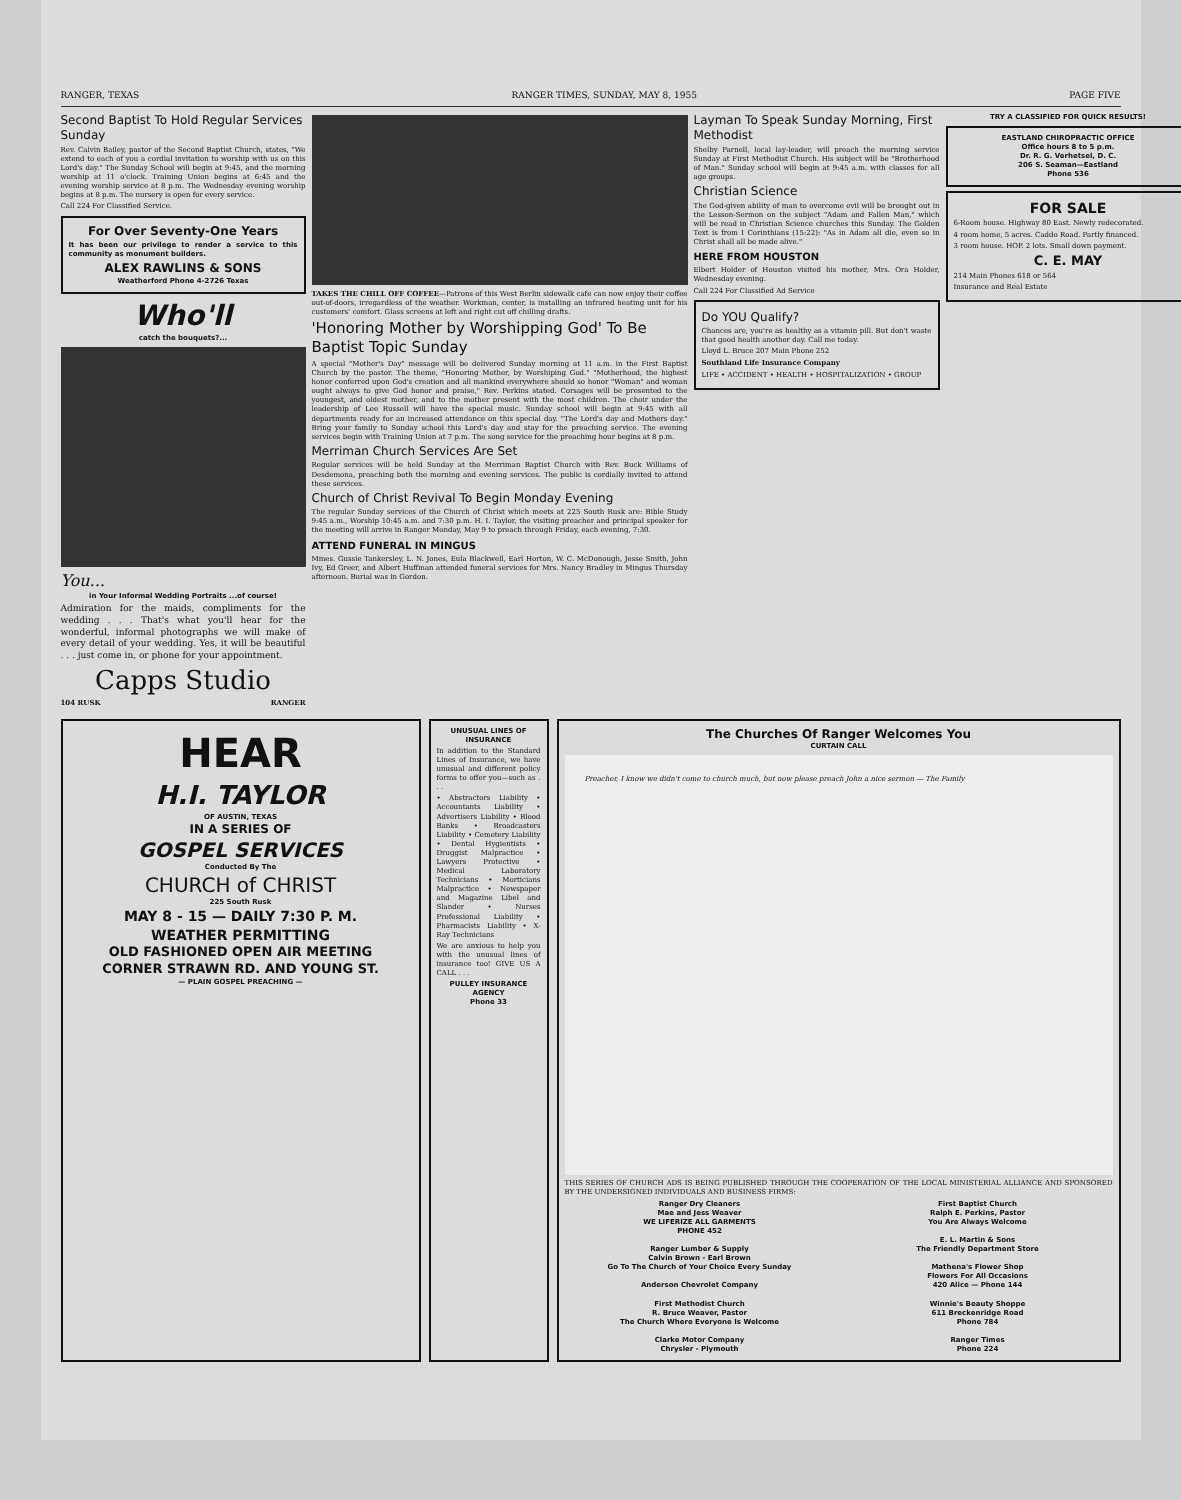RANGER, TEXAS RANGER TIMES, SUNDAY, MAY 8, 1955 PAGE FIVE
Second Baptist To Hold Regular Services Sunday
Rev. Calvin Bailey, pastor of the Second Baptist Church, states, "We extend to each of you a cordial invitation to worship with us on this Lord's day." The Sunday School will begin at 9:45, and the morning worship at 11 o'clock. Training Union begins at 6:45 and the evening worship service at 8 p.m. The Wednesday evening worship begins at 8 p.m. The nursery is open for every service.
Call 224 For Classified Service.
For Over Seventy-One Years
It has been our privilege to render a service to this community as monument builders.
ALEX RAWLINS & SONS
Weatherford Phone 4-2726 Texas
Who'll
catch the bouquets?...
You...
in Your Informal Wedding Portraits ...of course!
Admiration for the maids, compliments for the wedding . . . That's what you'll hear for the wonderful, informal photographs we will make of every detail of your wedding. Yes, it will be beautiful . . . just come in, or phone for your appointment.
Capps Studio
104 RUSK RANGER
TAKES THE CHILL OFF COFFEE—Patrons of this West Berlin sidewalk cafe can now enjoy their coffee out-of-doors, irregardless of the weather. Workman, center, is installing an infrared heating unit for his customers' comfort. Glass screens at left and right cut off chilling drafts.
'Honoring Mother by Worshipping God' To Be Baptist Topic Sunday
A special "Mother's Day" message will be delivered Sunday morning at 11 a.m. in the First Baptist Church by the pastor. The theme, "Honoring Mother, by Worshiping God." "Motherhood, the highest honor conferred upon God's creation and all mankind everywhere should so honor "Woman" and woman ought always to give God honor and praise," Rev. Perkins stated. Corsages will be presented to the youngest, and oldest mother, and to the mother present with the most children. The choir under the leadership of Lee Russell will have the special music. Sunday school will begin at 9:45 with all departments ready for an increased attendance on this special day. "The Lord's day and Mothers day." Bring your family to Sunday school this Lord's day and stay for the preaching service. The evening services begin with Training Union at 7 p.m. The song service for the preaching hour begins at 8 p.m.
Merriman Church Services Are Set
Regular services will be held Sunday at the Merriman Baptist Church with Rev. Buck Williams of Desdemona, preaching both the morning and evening services. The public is cordially invited to attend these services.
Church of Christ Revival To Begin Monday Evening
The regular Sunday services of the Church of Christ which meets at 225 South Rusk are: Bible Study 9:45 a.m., Worship 10:45 a.m. and 7:30 p.m. H. I. Taylor, the visiting preacher and principal speaker for the meeting will arrive in Ranger Monday, May 9 to preach through Friday, each evening, 7:30.
ATTEND FUNERAL IN MINGUS
Mmes. Gussie Tankersley, L. N. Jones, Eula Blackwell, Earl Horton, W. C. McDonough, Jesse Smith, John Ivy, Ed Greer, and Albert Huffman attended funeral services for Mrs. Nancy Bradley in Mingus Thursday afternoon. Burial was in Gordon.
Layman To Speak Sunday Morning, First Methodist
Shelby Parnell, local lay-leader, will preach the morning service Sunday at First Methodist Church. His subject will be "Brotherhood of Man." Sunday school will begin at 9:45 a.m. with classes for all age groups.
Christian Science
The God-given ability of man to overcome evil will be brought out in the Lesson-Sermon on the subject "Adam and Fallen Man," which will be read in Christian Science churches this Sunday. The Golden Text is from I Corinthians (15:22): "As in Adam all die, even so in Christ shall all be made alive."
HERE FROM HOUSTON
Elbert Holder of Houston visited his mother, Mrs. Ora Holder, Wednesday evening.
Call 224 For Classified Ad Service
Do YOU Qualify?
Chances are, you're as healthy as a vitamin pill. But don't waste that good health another day. Call me today.
Lloyd L. Bruce 207 Main Phone 252
Southland Life Insurance Company
LIFE • ACCIDENT • HEALTH • HOSPITALIZATION • GROUP
TRY A CLASSIFIED FOR QUICK RESULTS!
EASTLAND CHIROPRACTIC OFFICE
Office hours 8 to 5 p.m.
Dr. R. G. Verhetsel, D. C.
206 S. Seaman—Eastland
Phone 536
FOR SALE
6-Room house. Highway 80 East. Newly redecorated.
4 room home, 5 acres. Caddo Road. Partly financed.
3 room house. HOP. 2 lots. Small down payment.
C. E. MAY
214 Main Phones 618 or 564
Insurance and Real Estate
HEAR
H.I. TAYLOR
OF AUSTIN, TEXAS
IN A SERIES OF
GOSPEL SERVICES
Conducted By The
CHURCH of CHRIST
225 South Rusk
MAY 8 - 15 — DAILY 7:30 P. M.
WEATHER PERMITTING
OLD FASHIONED OPEN AIR MEETING
CORNER STRAWN RD. AND YOUNG ST.
— PLAIN GOSPEL PREACHING —
UNUSUAL LINES OF INSURANCE
In addition to the Standard Lines of Insurance, we have unusual and different policy forms to offer you—such as . . .
• Abstractors Liability • Accountants Liability • Advertisers Liability • Blood Banks • Broadcasters Liability • Cemetery Liability • Dental Hygientists • Druggist Malpractice • Lawyers Protective • Medical Laboratory Technicians • Morticians Malpractice • Newspaper and Magazine Libel and Slander • Nurses Professional Liability • Pharmacists Liability • X-Ray Technicians
We are anxious to help you with the unusual lines of insurance too! GIVE US A CALL . . .
PULLEY INSURANCE AGENCY
Phone 33
The Churches Of Ranger Welcomes You
CURTAIN CALL
Preacher, I know we didn't come to church much, but now please preach John a nice sermon — The Family
THIS SERIES OF CHURCH ADS IS BEING PUBLISHED THROUGH THE COOPERATION OF THE LOCAL MINISTERIAL ALLIANCE AND SPONSORED BY THE UNDERSIGNED INDIVIDUALS AND BUSINESS FIRMS:
Ranger Dry Cleaners
Mae and Jess Weaver
WE LIFERIZE ALL GARMENTS
PHONE 452
Ranger Lumber & Supply
Calvin Brown - Earl Brown
Go To The Church of Your Choice Every Sunday
Anderson Chevrolet Company
First Methodist Church
R. Bruce Weaver, Pastor
The Church Where Everyone Is Welcome
Clarke Motor Company
Chrysler - Plymouth
First Baptist Church
Ralph E. Perkins, Pastor
You Are Always Welcome
E. L. Martin & Sons
The Friendly Department Store
Mathena's Flower Shop
Flowers For All Occasions
420 Alice — Phone 144
Winnie's Beauty Shoppe
611 Breckenridge Road
Phone 784
Ranger Times
Phone 224